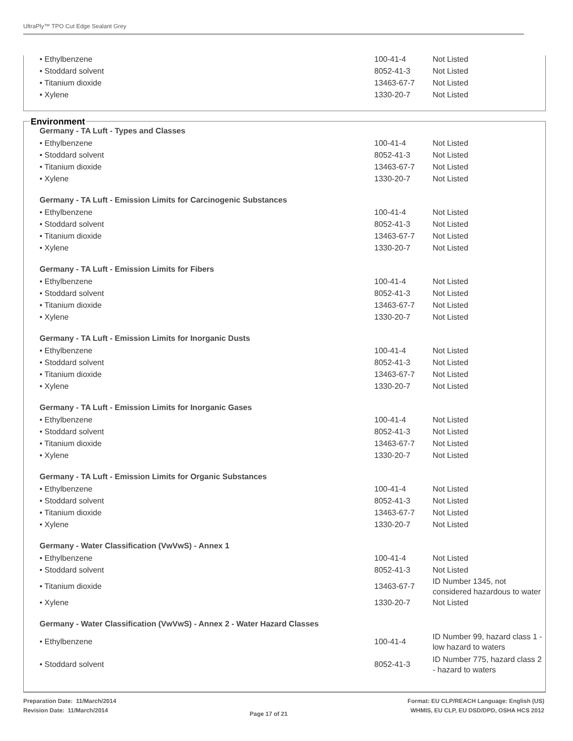UltraPly™ TPO Cut Edge Sealant Grey
| • Ethylbenzene | 100-41-4 | Not Listed |
| • Stoddard solvent | 8052-41-3 | Not Listed |
| • Titanium dioxide | 13463-67-7 | Not Listed |
| • Xylene | 1330-20-7 | Not Listed |
Environment
Germany - TA Luft - Types and Classes
| • Ethylbenzene | 100-41-4 | Not Listed |
| • Stoddard solvent | 8052-41-3 | Not Listed |
| • Titanium dioxide | 13463-67-7 | Not Listed |
| • Xylene | 1330-20-7 | Not Listed |
Germany - TA Luft - Emission Limits for Carcinogenic Substances
| • Ethylbenzene | 100-41-4 | Not Listed |
| • Stoddard solvent | 8052-41-3 | Not Listed |
| • Titanium dioxide | 13463-67-7 | Not Listed |
| • Xylene | 1330-20-7 | Not Listed |
Germany - TA Luft - Emission Limits for Fibers
| • Ethylbenzene | 100-41-4 | Not Listed |
| • Stoddard solvent | 8052-41-3 | Not Listed |
| • Titanium dioxide | 13463-67-7 | Not Listed |
| • Xylene | 1330-20-7 | Not Listed |
Germany - TA Luft - Emission Limits for Inorganic Dusts
| • Ethylbenzene | 100-41-4 | Not Listed |
| • Stoddard solvent | 8052-41-3 | Not Listed |
| • Titanium dioxide | 13463-67-7 | Not Listed |
| • Xylene | 1330-20-7 | Not Listed |
Germany - TA Luft - Emission Limits for Inorganic Gases
| • Ethylbenzene | 100-41-4 | Not Listed |
| • Stoddard solvent | 8052-41-3 | Not Listed |
| • Titanium dioxide | 13463-67-7 | Not Listed |
| • Xylene | 1330-20-7 | Not Listed |
Germany - TA Luft - Emission Limits for Organic Substances
| • Ethylbenzene | 100-41-4 | Not Listed |
| • Stoddard solvent | 8052-41-3 | Not Listed |
| • Titanium dioxide | 13463-67-7 | Not Listed |
| • Xylene | 1330-20-7 | Not Listed |
Germany - Water Classification (VwVwS) - Annex 1
| • Ethylbenzene | 100-41-4 | Not Listed |
| • Stoddard solvent | 8052-41-3 | Not Listed |
| • Titanium dioxide | 13463-67-7 | ID Number 1345, not considered hazardous to water |
| • Xylene | 1330-20-7 | Not Listed |
Germany - Water Classification (VwVwS) - Annex 2 - Water Hazard Classes
| • Ethylbenzene | 100-41-4 | ID Number 99, hazard class 1 - low hazard to waters |
| • Stoddard solvent | 8052-41-3 | ID Number 775, hazard class 2 - hazard to waters |
Preparation Date: 11/March/2014
Revision Date: 11/March/2014
Page 17 of 21
Format: EU CLP/REACH Language: English (US)
WHMIS, EU CLP, EU DSD/DPD, OSHA HCS 2012